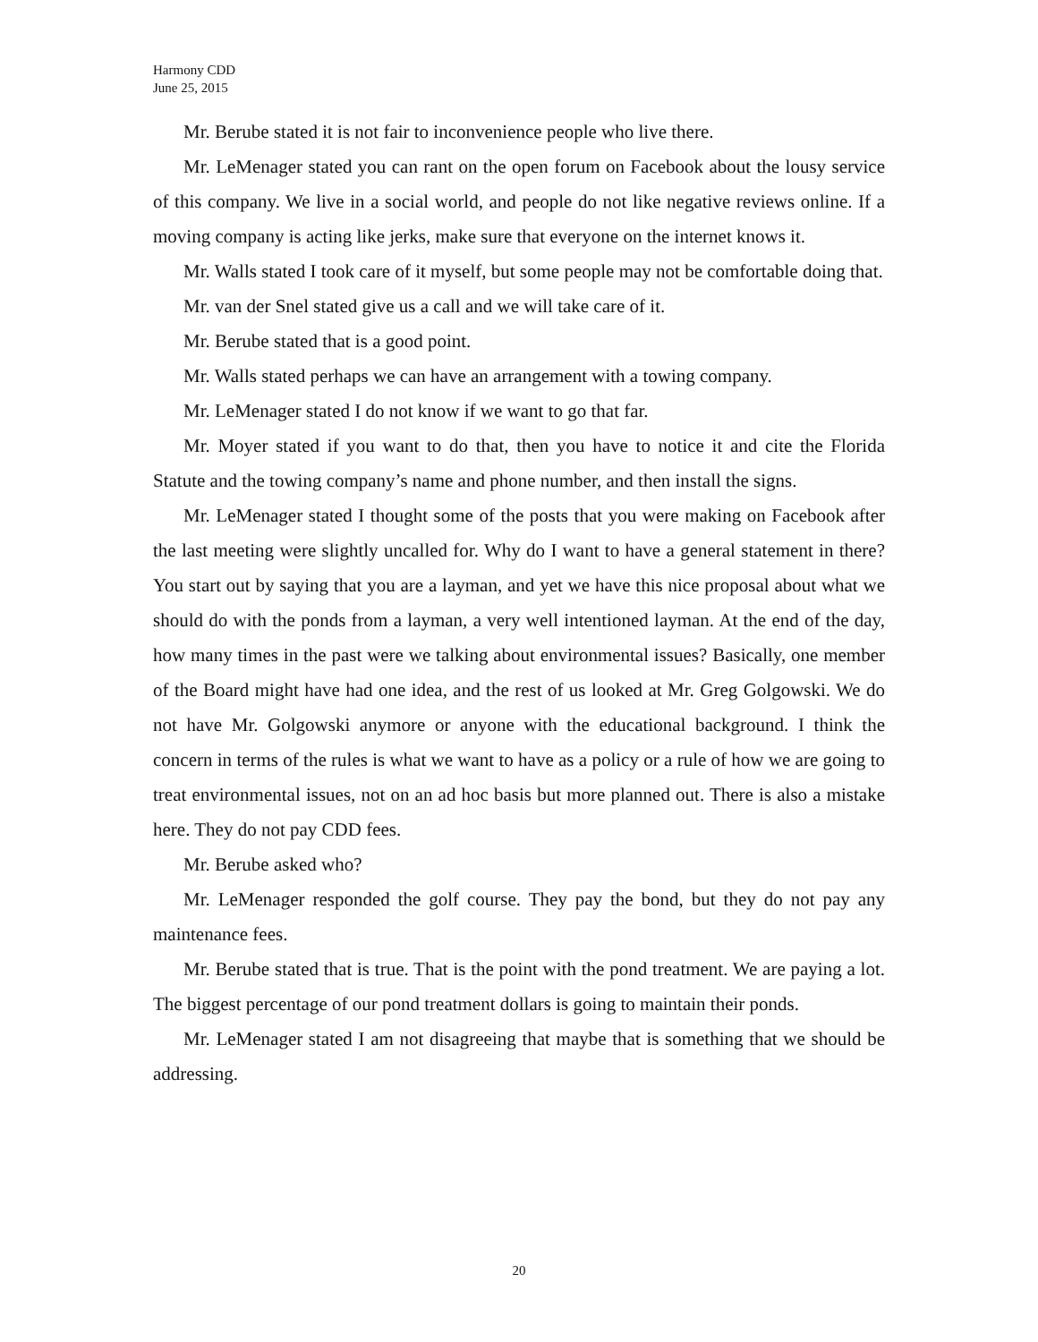Harmony CDD
June 25, 2015
Mr. Berube stated it is not fair to inconvenience people who live there.
Mr. LeMenager stated you can rant on the open forum on Facebook about the lousy service of this company. We live in a social world, and people do not like negative reviews online. If a moving company is acting like jerks, make sure that everyone on the internet knows it.
Mr. Walls stated I took care of it myself, but some people may not be comfortable doing that.
Mr. van der Snel stated give us a call and we will take care of it.
Mr. Berube stated that is a good point.
Mr. Walls stated perhaps we can have an arrangement with a towing company.
Mr. LeMenager stated I do not know if we want to go that far.
Mr. Moyer stated if you want to do that, then you have to notice it and cite the Florida Statute and the towing company’s name and phone number, and then install the signs.
Mr. LeMenager stated I thought some of the posts that you were making on Facebook after the last meeting were slightly uncalled for. Why do I want to have a general statement in there? You start out by saying that you are a layman, and yet we have this nice proposal about what we should do with the ponds from a layman, a very well intentioned layman. At the end of the day, how many times in the past were we talking about environmental issues? Basically, one member of the Board might have had one idea, and the rest of us looked at Mr. Greg Golgowski. We do not have Mr. Golgowski anymore or anyone with the educational background. I think the concern in terms of the rules is what we want to have as a policy or a rule of how we are going to treat environmental issues, not on an ad hoc basis but more planned out. There is also a mistake here. They do not pay CDD fees.
Mr. Berube asked who?
Mr. LeMenager responded the golf course. They pay the bond, but they do not pay any maintenance fees.
Mr. Berube stated that is true. That is the point with the pond treatment. We are paying a lot. The biggest percentage of our pond treatment dollars is going to maintain their ponds.
Mr. LeMenager stated I am not disagreeing that maybe that is something that we should be addressing.
20